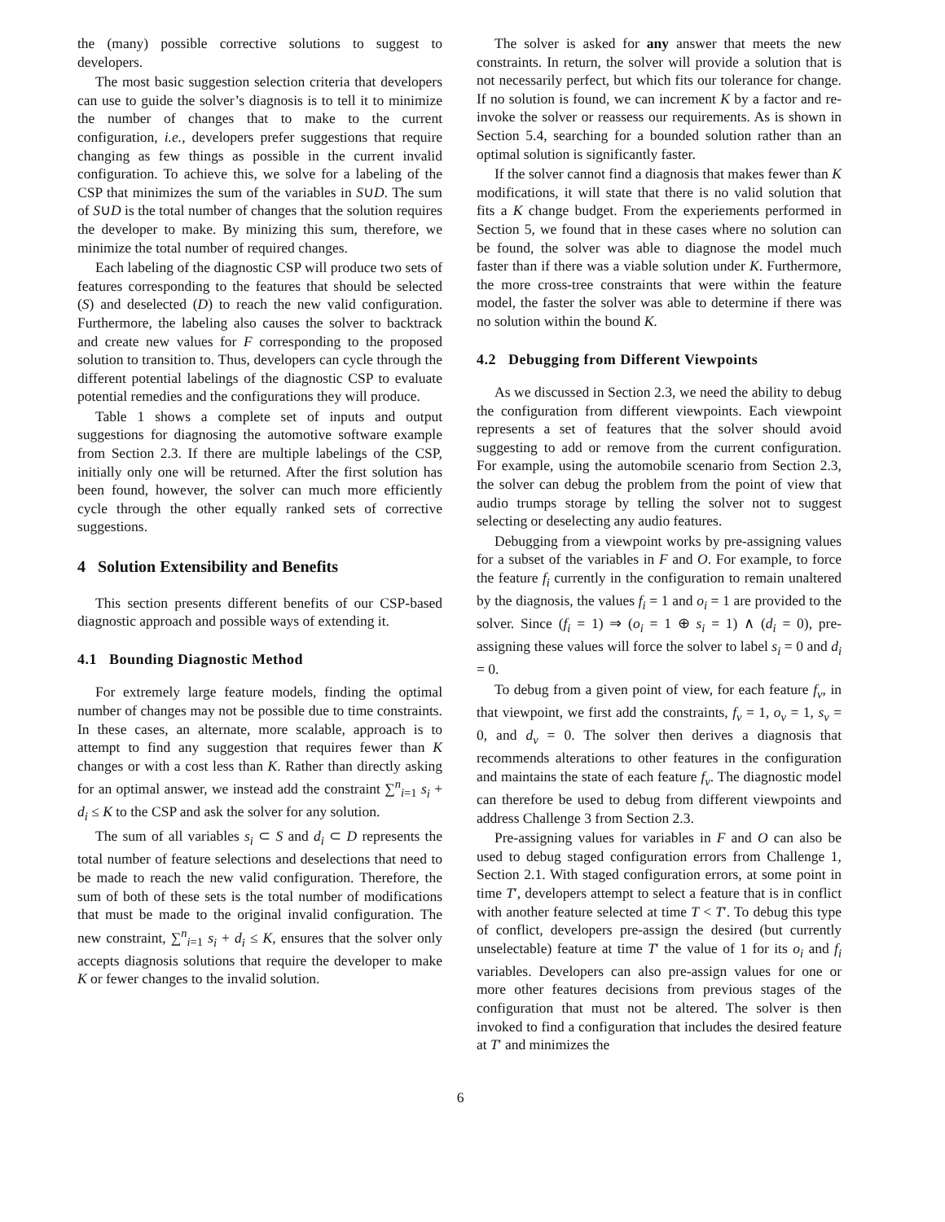the (many) possible corrective solutions to suggest to developers.
The most basic suggestion selection criteria that developers can use to guide the solver’s diagnosis is to tell it to minimize the number of changes that to make to the current configuration, i.e., developers prefer suggestions that require changing as few things as possible in the current invalid configuration. To achieve this, we solve for a labeling of the CSP that minimizes the sum of the variables in S∪D. The sum of S∪D is the total number of changes that the solution requires the developer to make. By minizing this sum, therefore, we minimize the total number of required changes.
Each labeling of the diagnostic CSP will produce two sets of features corresponding to the features that should be selected (S) and deselected (D) to reach the new valid configuration. Furthermore, the labeling also causes the solver to backtrack and create new values for F corresponding to the proposed solution to transition to. Thus, developers can cycle through the different potential labelings of the diagnostic CSP to evaluate potential remedies and the configurations they will produce.
Table 1 shows a complete set of inputs and output suggestions for diagnosing the automotive software example from Section 2.3. If there are multiple labelings of the CSP, initially only one will be returned. After the first solution has been found, however, the solver can much more efficiently cycle through the other equally ranked sets of corrective suggestions.
4 Solution Extensibility and Benefits
This section presents different benefits of our CSP-based diagnostic approach and possible ways of extending it.
4.1 Bounding Diagnostic Method
For extremely large feature models, finding the optimal number of changes may not be possible due to time constraints. In these cases, an alternate, more scalable, approach is to attempt to find any suggestion that requires fewer than K changes or with a cost less than K. Rather than directly asking for an optimal answer, we instead add the constraint ∑<sup>n</sup><sub>i=1</sub> s<sub>i</sub> + d<sub>i</sub> ≤ K to the CSP and ask the solver for any solution.
The sum of all variables s<sub>i</sub> ⊂ S and d<sub>i</sub> ⊂ D represents the total number of feature selections and deselections that need to be made to reach the new valid configuration. Therefore, the sum of both of these sets is the total number of modifications that must be made to the original invalid configuration. The new constraint, ∑<sup>n</sup><sub>i=1</sub> s<sub>i</sub> + d<sub>i</sub> ≤ K, ensures that the solver only accepts diagnosis solutions that require the developer to make K or fewer changes to the invalid solution.
The solver is asked for any answer that meets the new constraints. In return, the solver will provide a solution that is not necessarily perfect, but which fits our tolerance for change. If no solution is found, we can increment K by a factor and re-invoke the solver or reassess our requirements. As is shown in Section 5.4, searching for a bounded solution rather than an optimal solution is significantly faster.
If the solver cannot find a diagnosis that makes fewer than K modifications, it will state that there is no valid solution that fits a K change budget. From the experiements performed in Section 5, we found that in these cases where no solution can be found, the solver was able to diagnose the model much faster than if there was a viable solution under K. Furthermore, the more cross-tree constraints that were within the feature model, the faster the solver was able to determine if there was no solution within the bound K.
4.2 Debugging from Different Viewpoints
As we discussed in Section 2.3, we need the ability to debug the configuration from different viewpoints. Each viewpoint represents a set of features that the solver should avoid suggesting to add or remove from the current configuration. For example, using the automobile scenario from Section 2.3, the solver can debug the problem from the point of view that audio trumps storage by telling the solver not to suggest selecting or deselecting any audio features.
Debugging from a viewpoint works by pre-assigning values for a subset of the variables in F and O. For example, to force the feature f<sub>i</sub> currently in the configuration to remain unaltered by the diagnosis, the values f<sub>i</sub> = 1 and o<sub>i</sub> = 1 are provided to the solver. Since (f<sub>i</sub> = 1) ⇒ (o<sub>i</sub> = 1 ⊕ s<sub>i</sub> = 1) ∧ (d<sub>i</sub> = 0), pre-assigning these values will force the solver to label s<sub>i</sub> = 0 and d<sub>i</sub> = 0.
To debug from a given point of view, for each feature f<sub>v</sub>, in that viewpoint, we first add the constraints, f<sub>v</sub> = 1, o<sub>v</sub> = 1, s<sub>v</sub> = 0, and d<sub>v</sub> = 0. The solver then derives a diagnosis that recommends alterations to other features in the configuration and maintains the state of each feature f<sub>v</sub>. The diagnostic model can therefore be used to debug from different viewpoints and address Challenge 3 from Section 2.3.
Pre-assigning values for variables in F and O can also be used to debug staged configuration errors from Challenge 1, Section 2.1. With staged configuration errors, at some point in time T′, developers attempt to select a feature that is in conflict with another feature selected at time T < T′. To debug this type of conflict, developers pre-assign the desired (but currently unselectable) feature at time T′ the value of 1 for its o<sub>i</sub> and f<sub>i</sub> variables. Developers can also pre-assign values for one or more other features decisions from previous stages of the configuration that must not be altered. The solver is then invoked to find a configuration that includes the desired feature at T′ and minimizes the
6